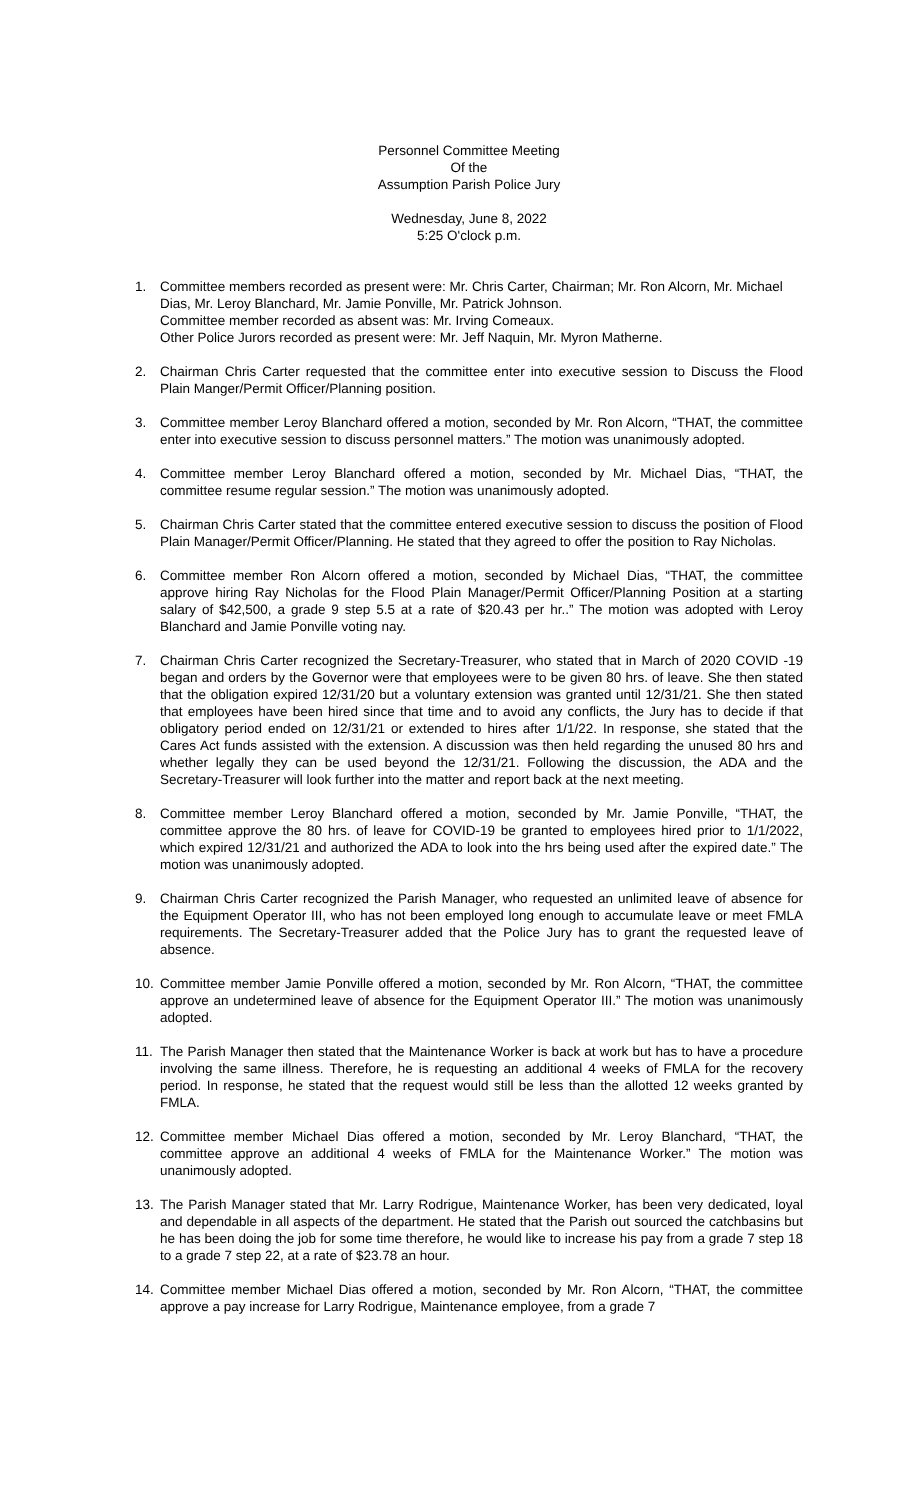Personnel Committee Meeting
Of the
Assumption Parish Police Jury
Wednesday, June 8, 2022
5:25 O'clock p.m.
1. Committee members recorded as present were: Mr. Chris Carter, Chairman; Mr. Ron Alcorn, Mr. Michael Dias, Mr. Leroy Blanchard, Mr. Jamie Ponville, Mr. Patrick Johnson.
Committee member recorded as absent was: Mr. Irving Comeaux.
Other Police Jurors recorded as present were: Mr. Jeff Naquin, Mr. Myron Matherne.
2. Chairman Chris Carter requested that the committee enter into executive session to Discuss the Flood Plain Manger/Permit Officer/Planning position.
3. Committee member Leroy Blanchard offered a motion, seconded by Mr. Ron Alcorn, “THAT, the committee enter into executive session to discuss personnel matters.” The motion was unanimously adopted.
4. Committee member Leroy Blanchard offered a motion, seconded by Mr. Michael Dias, “THAT, the committee resume regular session.” The motion was unanimously adopted.
5. Chairman Chris Carter stated that the committee entered executive session to discuss the position of Flood Plain Manager/Permit Officer/Planning. He stated that they agreed to offer the position to Ray Nicholas.
6. Committee member Ron Alcorn offered a motion, seconded by Michael Dias, “THAT, the committee approve hiring Ray Nicholas for the Flood Plain Manager/Permit Officer/Planning Position at a starting salary of $42,500, a grade 9 step 5.5 at a rate of $20.43 per hr..” The motion was adopted with Leroy Blanchard and Jamie Ponville voting nay.
7. Chairman Chris Carter recognized the Secretary-Treasurer, who stated that in March of 2020 COVID -19 began and orders by the Governor were that employees were to be given 80 hrs. of leave. She then stated that the obligation expired 12/31/20 but a voluntary extension was granted until 12/31/21. She then stated that employees have been hired since that time and to avoid any conflicts, the Jury has to decide if that obligatory period ended on 12/31/21 or extended to hires after 1/1/22. In response, she stated that the Cares Act funds assisted with the extension. A discussion was then held regarding the unused 80 hrs and whether legally they can be used beyond the 12/31/21. Following the discussion, the ADA and the Secretary-Treasurer will look further into the matter and report back at the next meeting.
8. Committee member Leroy Blanchard offered a motion, seconded by Mr. Jamie Ponville, “THAT, the committee approve the 80 hrs. of leave for COVID-19 be granted to employees hired prior to 1/1/2022, which expired 12/31/21 and authorized the ADA to look into the hrs being used after the expired date.” The motion was unanimously adopted.
9. Chairman Chris Carter recognized the Parish Manager, who requested an unlimited leave of absence for the Equipment Operator III, who has not been employed long enough to accumulate leave or meet FMLA requirements. The Secretary-Treasurer added that the Police Jury has to grant the requested leave of absence.
10. Committee member Jamie Ponville offered a motion, seconded by Mr. Ron Alcorn, “THAT, the committee approve an undetermined leave of absence for the Equipment Operator III.” The motion was unanimously adopted.
11. The Parish Manager then stated that the Maintenance Worker is back at work but has to have a procedure involving the same illness. Therefore, he is requesting an additional 4 weeks of FMLA for the recovery period. In response, he stated that the request would still be less than the allotted 12 weeks granted by FMLA.
12. Committee member Michael Dias offered a motion, seconded by Mr. Leroy Blanchard, “THAT, the committee approve an additional 4 weeks of FMLA for the Maintenance Worker.” The motion was unanimously adopted.
13. The Parish Manager stated that Mr. Larry Rodrigue, Maintenance Worker, has been very dedicated, loyal and dependable in all aspects of the department. He stated that the Parish out sourced the catchbasins but he has been doing the job for some time therefore, he would like to increase his pay from a grade 7 step 18 to a grade 7 step 22, at a rate of $23.78 an hour.
14. Committee member Michael Dias offered a motion, seconded by Mr. Ron Alcorn, “THAT, the committee approve a pay increase for Larry Rodrigue, Maintenance employee, from a grade 7